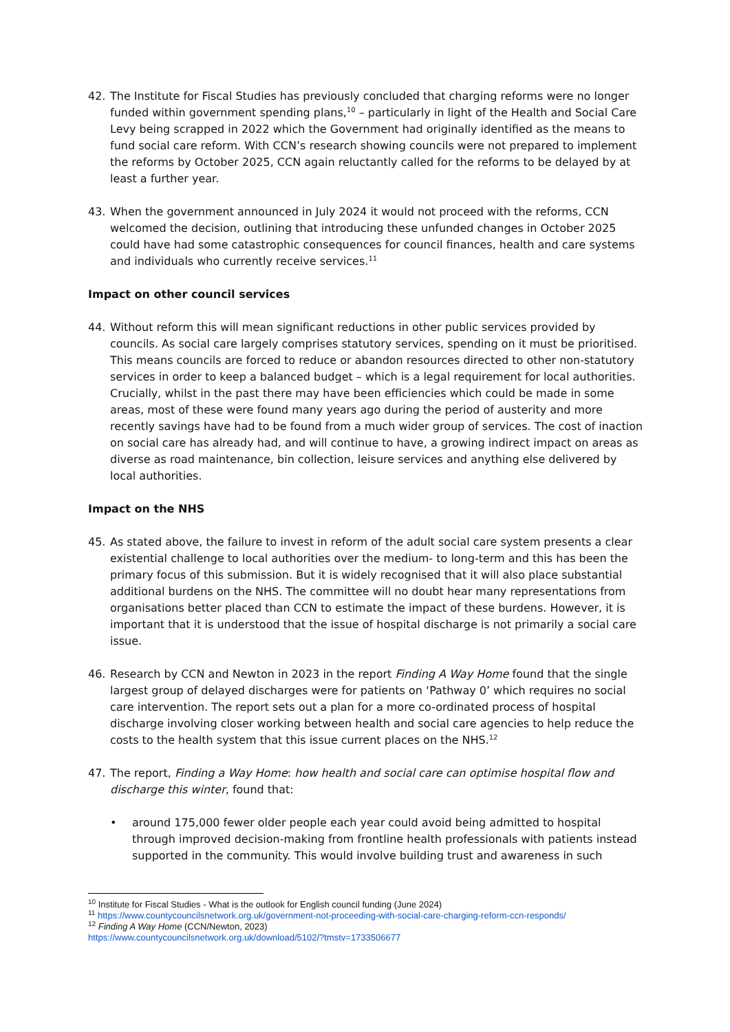42. The Institute for Fiscal Studies has previously concluded that charging reforms were no longer funded within government spending plans,<sup>10</sup> – particularly in light of the Health and Social Care Levy being scrapped in 2022 which the Government had originally identified as the means to fund social care reform. With CCN’s research showing councils were not prepared to implement the reforms by October 2025, CCN again reluctantly called for the reforms to be delayed by at least a further year.
43. When the government announced in July 2024 it would not proceed with the reforms, CCN welcomed the decision, outlining that introducing these unfunded changes in October 2025 could have had some catastrophic consequences for council finances, health and care systems and individuals who currently receive services.<sup>11</sup>
Impact on other council services
44. Without reform this will mean significant reductions in other public services provided by councils. As social care largely comprises statutory services, spending on it must be prioritised. This means councils are forced to reduce or abandon resources directed to other non-statutory services in order to keep a balanced budget – which is a legal requirement for local authorities. Crucially, whilst in the past there may have been efficiencies which could be made in some areas, most of these were found many years ago during the period of austerity and more recently savings have had to be found from a much wider group of services. The cost of inaction on social care has already had, and will continue to have, a growing indirect impact on areas as diverse as road maintenance, bin collection, leisure services and anything else delivered by local authorities.
Impact on the NHS
45. As stated above, the failure to invest in reform of the adult social care system presents a clear existential challenge to local authorities over the medium- to long-term and this has been the primary focus of this submission. But it is widely recognised that it will also place substantial additional burdens on the NHS. The committee will no doubt hear many representations from organisations better placed than CCN to estimate the impact of these burdens. However, it is important that it is understood that the issue of hospital discharge is not primarily a social care issue.
46. Research by CCN and Newton in 2023 in the report Finding A Way Home found that the single largest group of delayed discharges were for patients on ‘Pathway 0’ which requires no social care intervention. The report sets out a plan for a more co-ordinated process of hospital discharge involving closer working between health and social care agencies to help reduce the costs to the health system that this issue current places on the NHS.<sup>12</sup>
47. The report, Finding a Way Home: how health and social care can optimise hospital flow and discharge this winter, found that:
• around 175,000 fewer older people each year could avoid being admitted to hospital through improved decision-making from frontline health professionals with patients instead supported in the community. This would involve building trust and awareness in such
<sup>10</sup> Institute for Fiscal Studies - What is the outlook for English council funding (June 2024)
<sup>11</sup> https://www.countycouncilsnetwork.org.uk/government-not-proceeding-with-social-care-charging-reform-ccn-responds/
<sup>12</sup> Finding A Way Home (CCN/Newton, 2023)
https://www.countycouncilsnetwork.org.uk/download/5102/?tmstv=1733506677